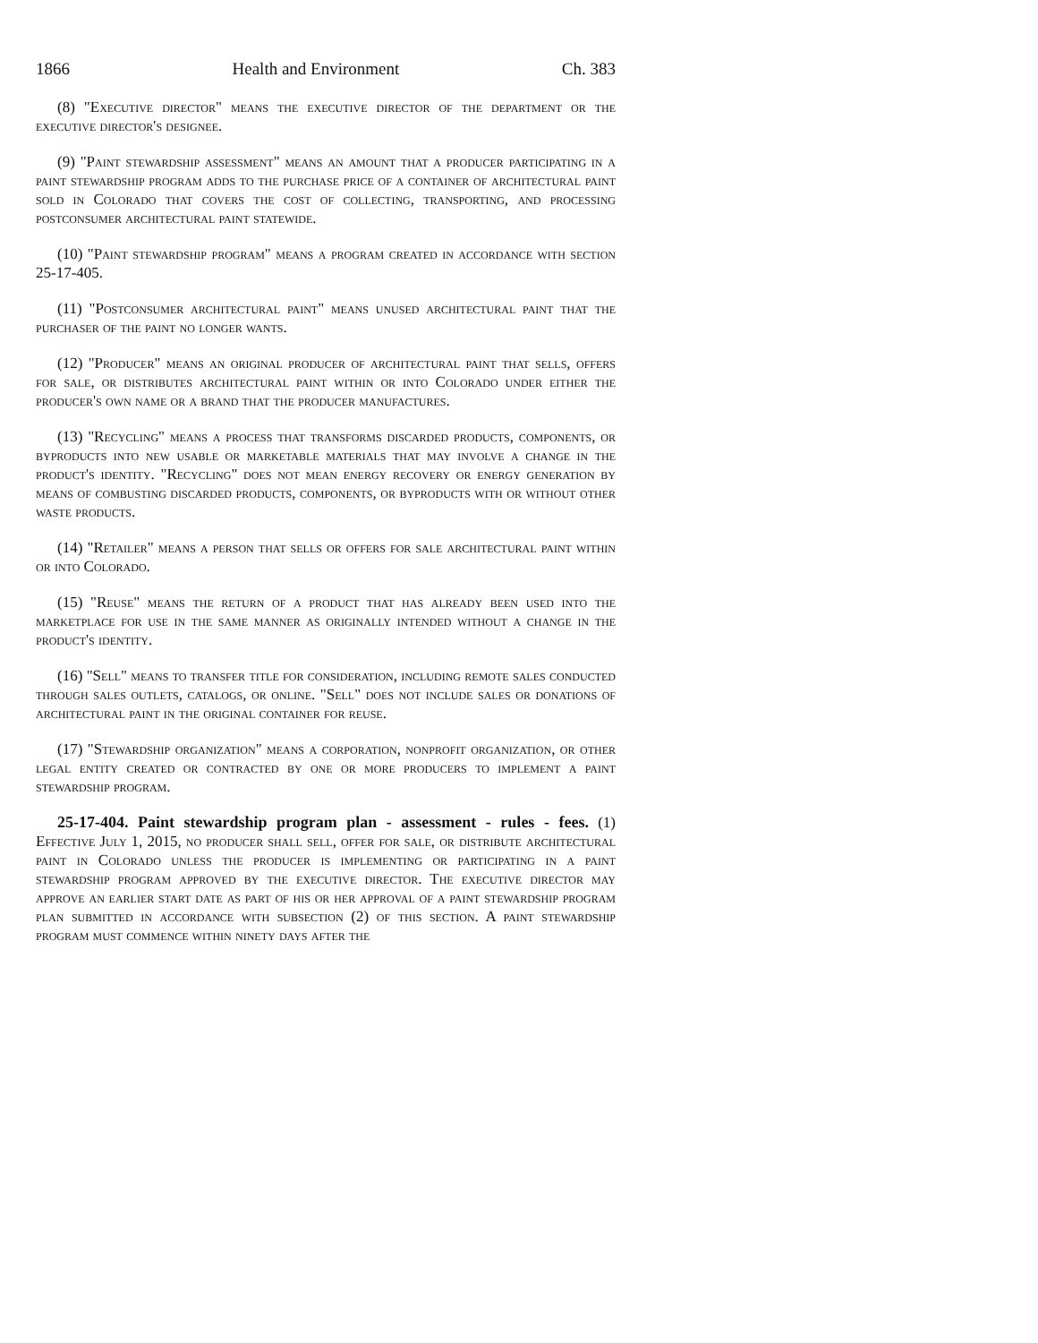1866 Health and Environment Ch. 383
(8) "Executive director" means the executive director of the department or the executive director's designee.
(9) "Paint stewardship assessment" means an amount that a producer participating in a paint stewardship program adds to the purchase price of a container of architectural paint sold in Colorado that covers the cost of collecting, transporting, and processing postconsumer architectural paint statewide.
(10) "Paint stewardship program" means a program created in accordance with section 25-17-405.
(11) "Postconsumer architectural paint" means unused architectural paint that the purchaser of the paint no longer wants.
(12) "Producer" means an original producer of architectural paint that sells, offers for sale, or distributes architectural paint within or into Colorado under either the producer's own name or a brand that the producer manufactures.
(13) "Recycling" means a process that transforms discarded products, components, or byproducts into new usable or marketable materials that may involve a change in the product's identity. "Recycling" does not mean energy recovery or energy generation by means of combusting discarded products, components, or byproducts with or without other waste products.
(14) "Retailer" means a person that sells or offers for sale architectural paint within or into Colorado.
(15) "Reuse" means the return of a product that has already been used into the marketplace for use in the same manner as originally intended without a change in the product's identity.
(16) "Sell" means to transfer title for consideration, including remote sales conducted through sales outlets, catalogs, or online. "Sell" does not include sales or donations of architectural paint in the original container for reuse.
(17) "Stewardship organization" means a corporation, nonprofit organization, or other legal entity created or contracted by one or more producers to implement a paint stewardship program.
25-17-404. Paint stewardship program plan - assessment - rules - fees. (1) Effective July 1, 2015, no producer shall sell, offer for sale, or distribute architectural paint in Colorado unless the producer is implementing or participating in a paint stewardship program approved by the executive director. The executive director may approve an earlier start date as part of his or her approval of a paint stewardship program plan submitted in accordance with subsection (2) of this section. A paint stewardship program must commence within ninety days after the